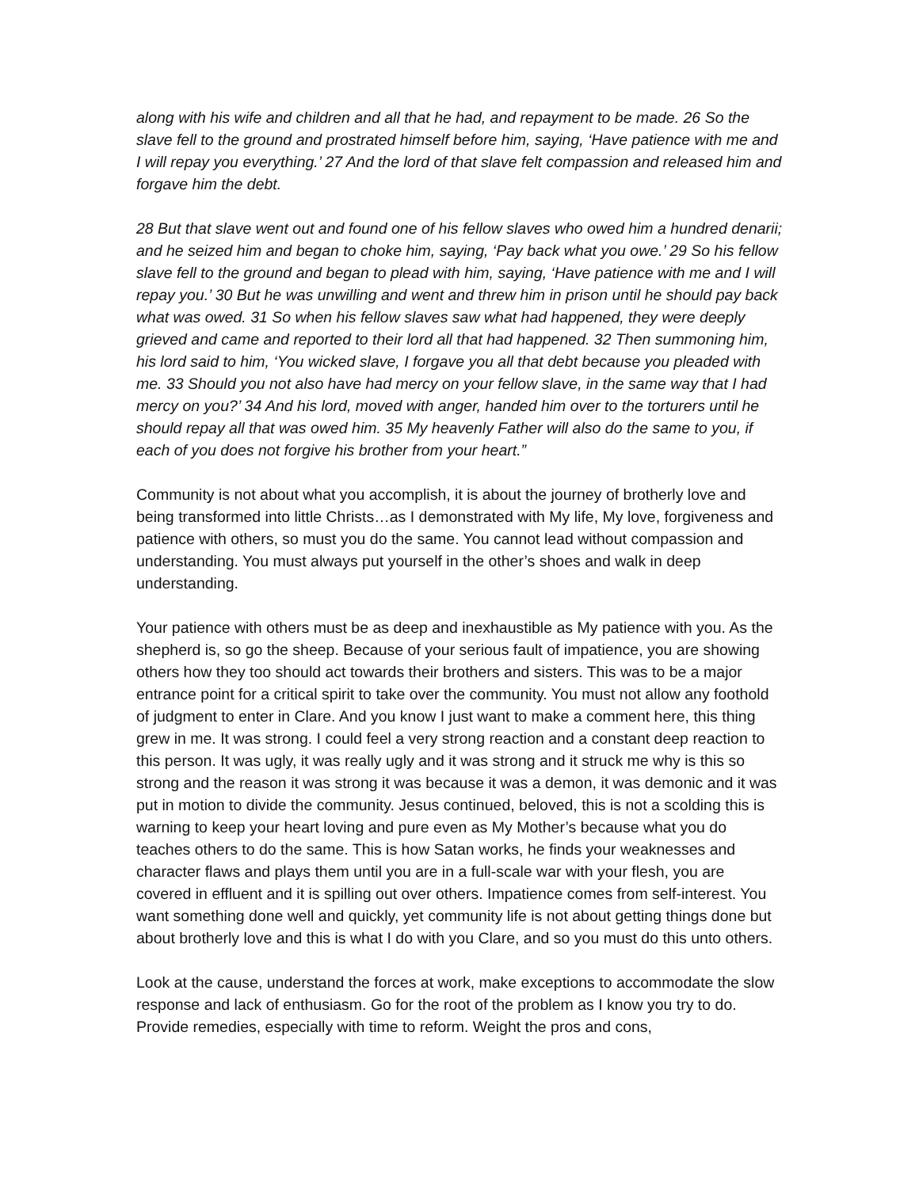along with his wife and children and all that he had, and repayment to be made. 26 So the slave fell to the ground and prostrated himself before him, saying, ‘Have patience with me and I will repay you everything.’ 27 And the lord of that slave felt compassion and released him and forgave him the debt.
28 But that slave went out and found one of his fellow slaves who owed him a hundred denarii; and he seized him and began to choke him, saying, ‘Pay back what you owe.’ 29 So his fellow slave fell to the ground and began to plead with him, saying, ‘Have patience with me and I will repay you.’ 30 But he was unwilling and went and threw him in prison until he should pay back what was owed. 31 So when his fellow slaves saw what had happened, they were deeply grieved and came and reported to their lord all that had happened. 32 Then summoning him, his lord said to him, ‘You wicked slave, I forgave you all that debt because you pleaded with me. 33 Should you not also have had mercy on your fellow slave, in the same way that I had mercy on you?’ 34 And his lord, moved with anger, handed him over to the torturers until he should repay all that was owed him. 35 My heavenly Father will also do the same to you, if each of you does not forgive his brother from your heart.”
Community is not about what you accomplish, it is about the journey of brotherly love and being transformed into little Christs…as I demonstrated with My life, My love, forgiveness and patience with others, so must you do the same. You cannot lead without compassion and understanding. You must always put yourself in the other’s shoes and walk in deep understanding.
Your patience with others must be as deep and inexhaustible as My patience with you. As the shepherd is, so go the sheep. Because of your serious fault of impatience, you are showing others how they too should act towards their brothers and sisters. This was to be a major entrance point for a critical spirit to take over the community. You must not allow any foothold of judgment to enter in Clare. And you know I just want to make a comment here, this thing grew in me. It was strong. I could feel a very strong reaction and a constant deep reaction to this person. It was ugly, it was really ugly and it was strong and it struck me why is this so strong and the reason it was strong it was because it was a demon, it was demonic and it was put in motion to divide the community. Jesus continued, beloved, this is not a scolding this is warning to keep your heart loving and pure even as My Mother’s because what you do teaches others to do the same. This is how Satan works, he finds your weaknesses and character flaws and plays them until you are in a full-scale war with your flesh, you are covered in effluent and it is spilling out over others. Impatience comes from self-interest. You want something done well and quickly, yet community life is not about getting things done but about brotherly love and this is what I do with you Clare, and so you must do this unto others.
Look at the cause, understand the forces at work, make exceptions to accommodate the slow response and lack of enthusiasm. Go for the root of the problem as I know you try to do. Provide remedies, especially with time to reform. Weight the pros and cons,